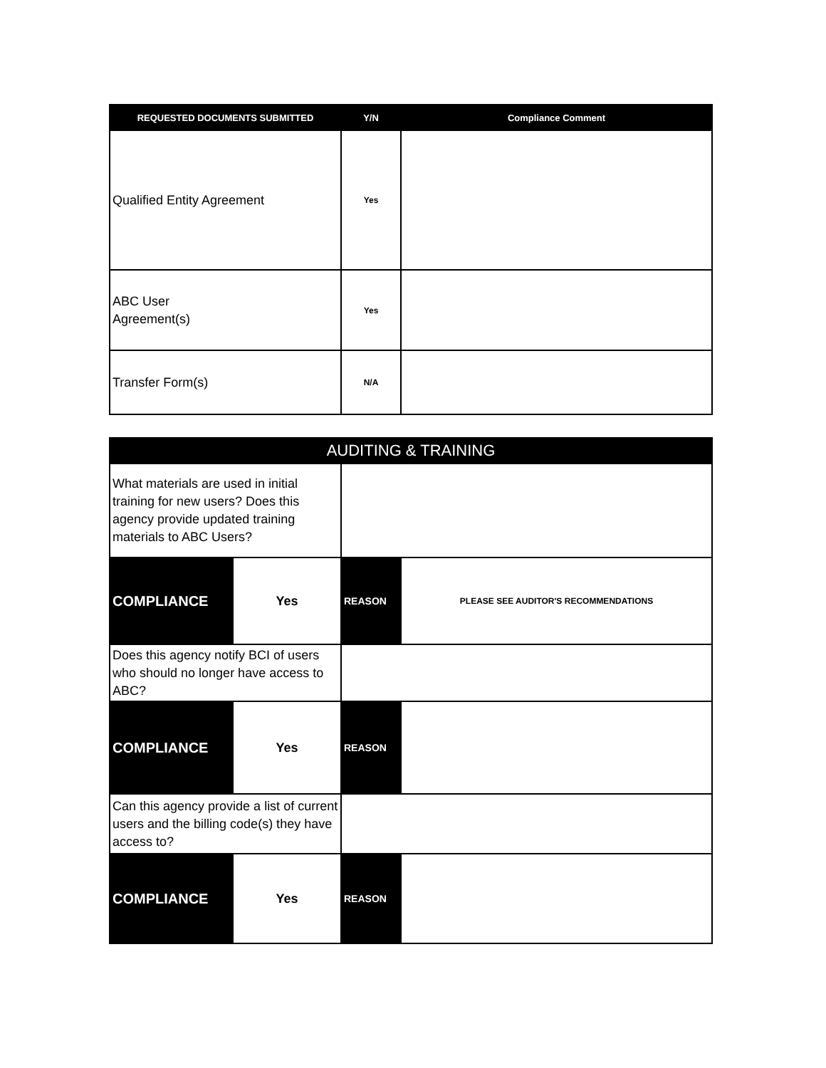| REQUESTED DOCUMENTS SUBMITTED | Y/N | Compliance Comment |
| --- | --- | --- |
| Qualified Entity Agreement | Yes | |
| ABC User Agreement(s) | Yes | |
| Transfer Form(s) | N/A | |
| AUDITING & TRAINING | | | |
| --- | --- | --- | --- |
| What materials are used in initial training for new users? Does this agency provide updated training materials to ABC Users? | | | |
| COMPLIANCE | Yes | REASON | PLEASE SEE AUDITOR'S RECOMMENDATIONS |
| Does this agency notify BCI of users who should no longer have access to ABC? | | | |
| COMPLIANCE | Yes | REASON | |
| Can this agency provide a list of current users and the billing code(s) they have access to? | | | |
| COMPLIANCE | Yes | REASON | |